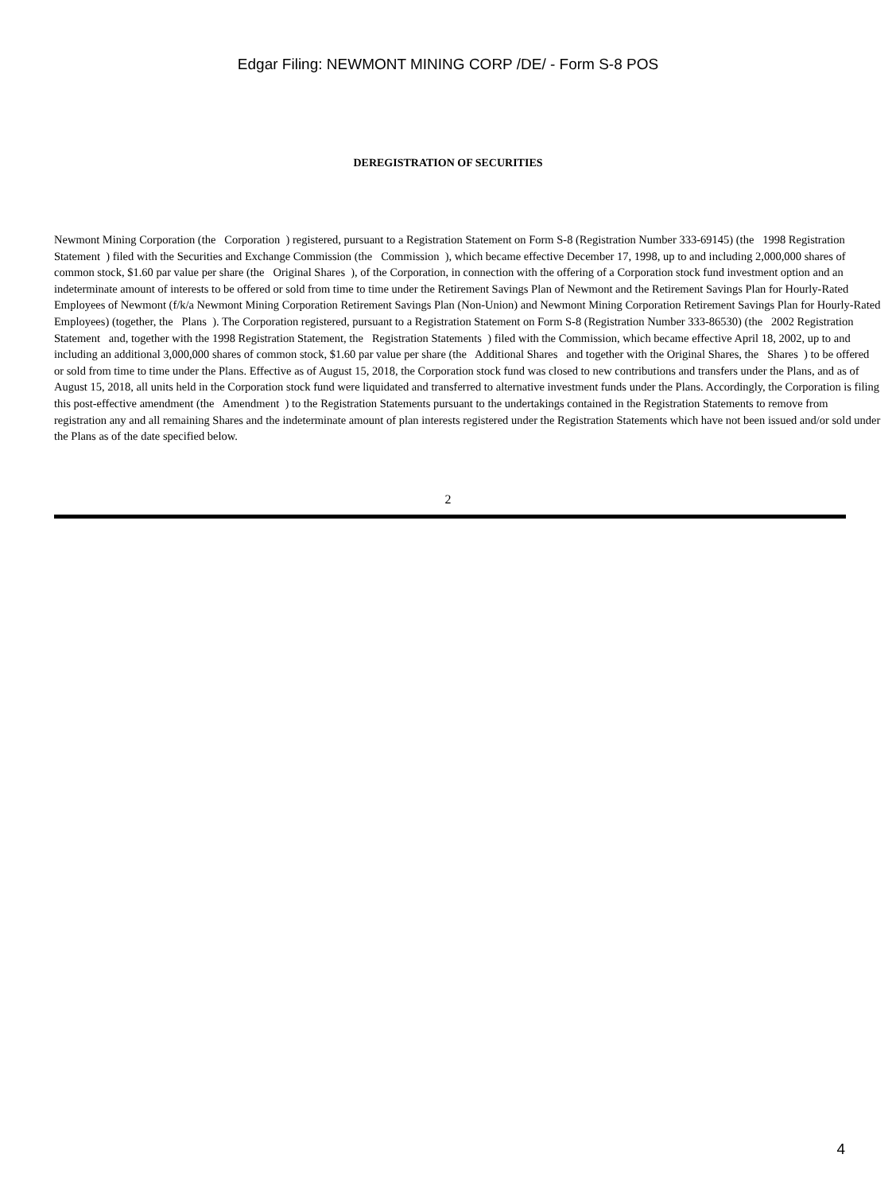Edgar Filing: NEWMONT MINING CORP /DE/ - Form S-8 POS
DEREGISTRATION OF SECURITIES
Newmont Mining Corporation (the Corporation ) registered, pursuant to a Registration Statement on Form S-8 (Registration Number 333-69145) (the 1998 Registration Statement ) filed with the Securities and Exchange Commission (the Commission ), which became effective December 17, 1998, up to and including 2,000,000 shares of common stock, $1.60 par value per share (the Original Shares ), of the Corporation, in connection with the offering of a Corporation stock fund investment option and an indeterminate amount of interests to be offered or sold from time to time under the Retirement Savings Plan of Newmont and the Retirement Savings Plan for Hourly-Rated Employees of Newmont (f/k/a Newmont Mining Corporation Retirement Savings Plan (Non-Union) and Newmont Mining Corporation Retirement Savings Plan for Hourly-Rated Employees) (together, the Plans ). The Corporation registered, pursuant to a Registration Statement on Form S-8 (Registration Number 333-86530) (the 2002 Registration Statement and, together with the 1998 Registration Statement, the Registration Statements ) filed with the Commission, which became effective April 18, 2002, up to and including an additional 3,000,000 shares of common stock, $1.60 par value per share (the Additional Shares and together with the Original Shares, the Shares ) to be offered or sold from time to time under the Plans. Effective as of August 15, 2018, the Corporation stock fund was closed to new contributions and transfers under the Plans, and as of August 15, 2018, all units held in the Corporation stock fund were liquidated and transferred to alternative investment funds under the Plans. Accordingly, the Corporation is filing this post-effective amendment (the Amendment ) to the Registration Statements pursuant to the undertakings contained in the Registration Statements to remove from registration any and all remaining Shares and the indeterminate amount of plan interests registered under the Registration Statements which have not been issued and/or sold under the Plans as of the date specified below.
2
4